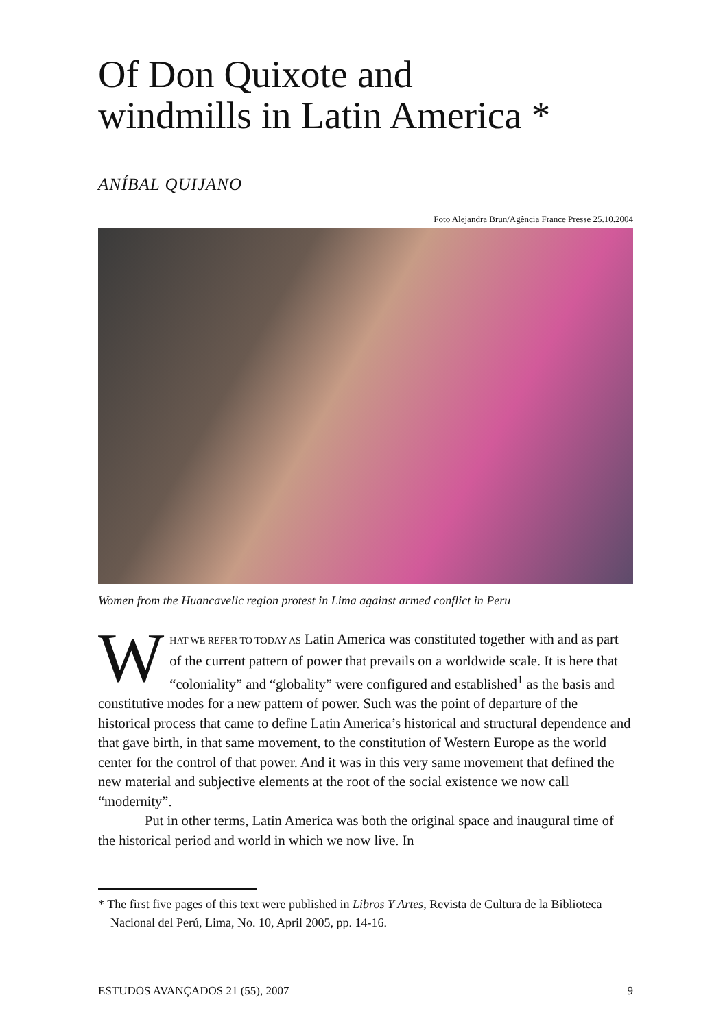Of Don Quixote and
windmills in Latin America *
ANÍBAL QUIJANO
Foto Alejandra Brun/Agência France Presse 25.10.2004
Women from the Huancavelic region protest in Lima against armed conflict in Peru
WHAT WE REFER TO TODAY AS Latin America was constituted together with and as part of the current pattern of power that prevails on a worldwide scale. It is here that “coloniality” and “globality” were configured and established<sup>1</sup> as the basis and constitutive modes for a new pattern of power. Such was the point of departure of the historical process that came to define Latin America’s historical and structural dependence and that gave birth, in that same movement, to the constitution of Western Europe as the world center for the control of that power. And it was in this very same movement that defined the new material and subjective elements at the root of the social existence we now call “modernity”.
Put in other terms, Latin America was both the original space and inaugural time of the historical period and world in which we now live. In
* The first five pages of this text were published in Libros Y Artes, Revista de Cultura de la Biblioteca Nacional del Perú, Lima, No. 10, April 2005, pp. 14-16.
ESTUDOS AVANÇADOS 21 (55), 2007 9